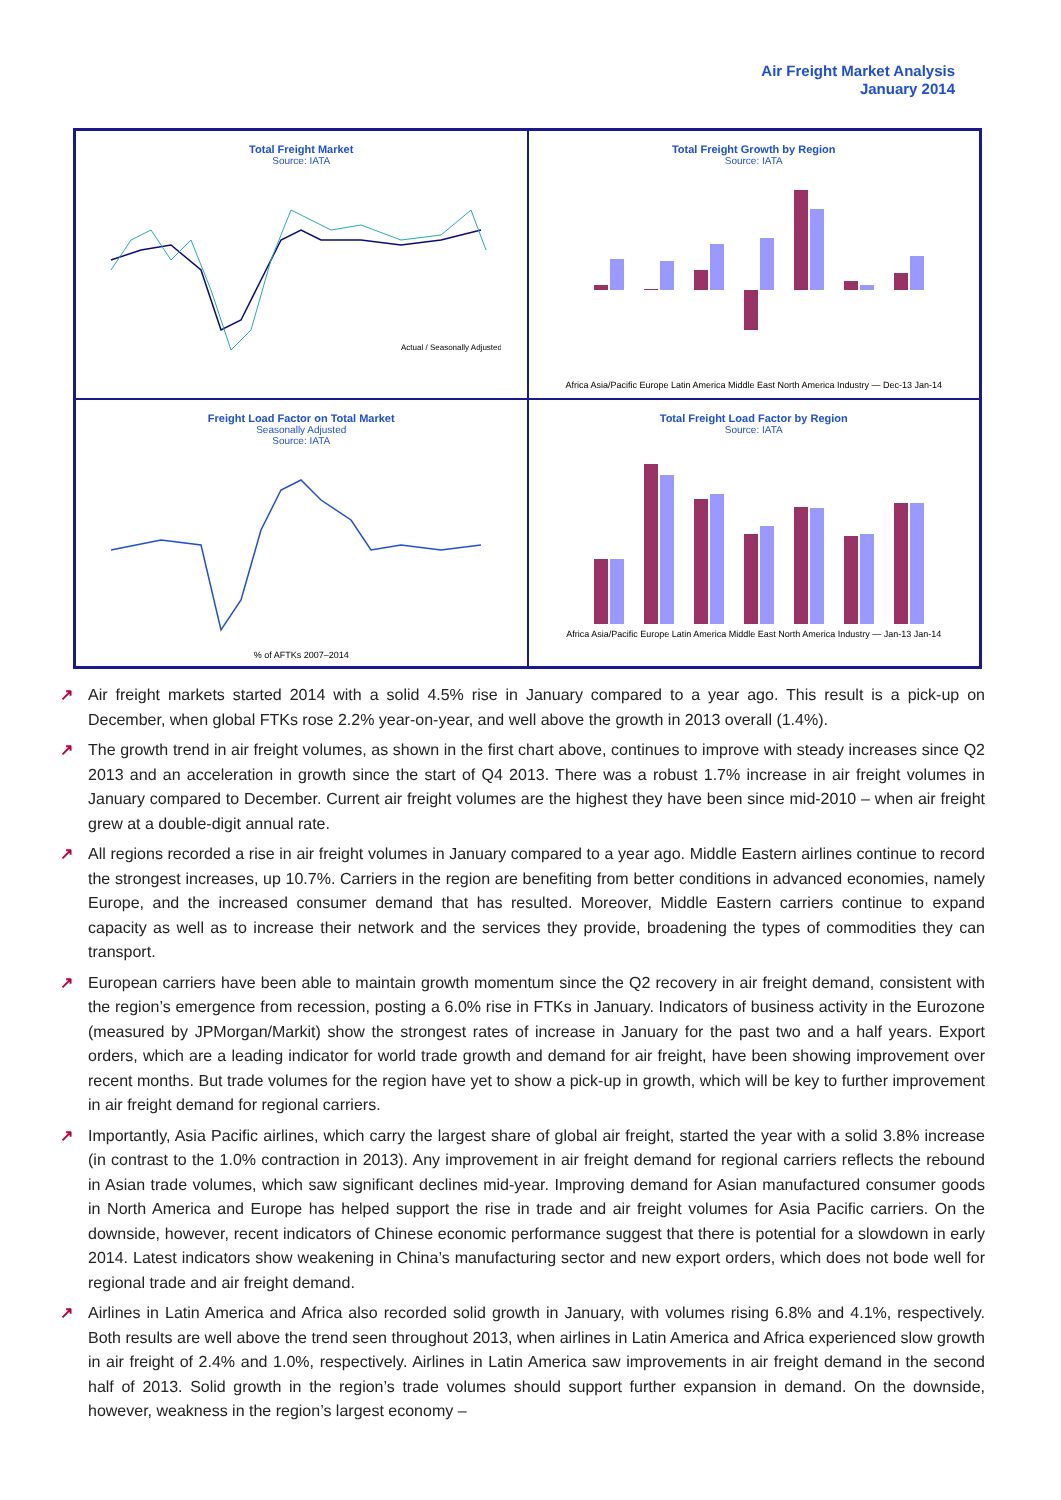Air Freight Market Analysis
January 2014
Total Freight Market
Source: IATA
Actual / Seasonally Adjusted
Total Freight Growth by Region
Source: IATA
Africa Asia/Pacific Europe Latin America Middle East North America Industry — Dec-13 Jan-14
Freight Load Factor on Total Market
Seasonally Adjusted
Source: IATA
% of AFTKs 2007–2014
Total Freight Load Factor by Region
Source: IATA
Africa Asia/Pacific Europe Latin America Middle East North America Industry — Jan-13 Jan-14
↗ Air freight markets started 2014 with a solid 4.5% rise in January compared to a year ago. This result is a pick-up on December, when global FTKs rose 2.2% year-on-year, and well above the growth in 2013 overall (1.4%).
↗ The growth trend in air freight volumes, as shown in the first chart above, continues to improve with steady increases since Q2 2013 and an acceleration in growth since the start of Q4 2013. There was a robust 1.7% increase in air freight volumes in January compared to December. Current air freight volumes are the highest they have been since mid-2010 – when air freight grew at a double-digit annual rate.
↗ All regions recorded a rise in air freight volumes in January compared to a year ago. Middle Eastern airlines continue to record the strongest increases, up 10.7%. Carriers in the region are benefiting from better conditions in advanced economies, namely Europe, and the increased consumer demand that has resulted. Moreover, Middle Eastern carriers continue to expand capacity as well as to increase their network and the services they provide, broadening the types of commodities they can transport.
↗ European carriers have been able to maintain growth momentum since the Q2 recovery in air freight demand, consistent with the region’s emergence from recession, posting a 6.0% rise in FTKs in January. Indicators of business activity in the Eurozone (measured by JPMorgan/Markit) show the strongest rates of increase in January for the past two and a half years. Export orders, which are a leading indicator for world trade growth and demand for air freight, have been showing improvement over recent months. But trade volumes for the region have yet to show a pick-up in growth, which will be key to further improvement in air freight demand for regional carriers.
↗ Importantly, Asia Pacific airlines, which carry the largest share of global air freight, started the year with a solid 3.8% increase (in contrast to the 1.0% contraction in 2013). Any improvement in air freight demand for regional carriers reflects the rebound in Asian trade volumes, which saw significant declines mid-year. Improving demand for Asian manufactured consumer goods in North America and Europe has helped support the rise in trade and air freight volumes for Asia Pacific carriers. On the downside, however, recent indicators of Chinese economic performance suggest that there is potential for a slowdown in early 2014. Latest indicators show weakening in China’s manufacturing sector and new export orders, which does not bode well for regional trade and air freight demand.
↗ Airlines in Latin America and Africa also recorded solid growth in January, with volumes rising 6.8% and 4.1%, respectively. Both results are well above the trend seen throughout 2013, when airlines in Latin America and Africa experienced slow growth in air freight of 2.4% and 1.0%, respectively. Airlines in Latin America saw improvements in air freight demand in the second half of 2013. Solid growth in the region’s trade volumes should support further expansion in demand. On the downside, however, weakness in the region’s largest economy –